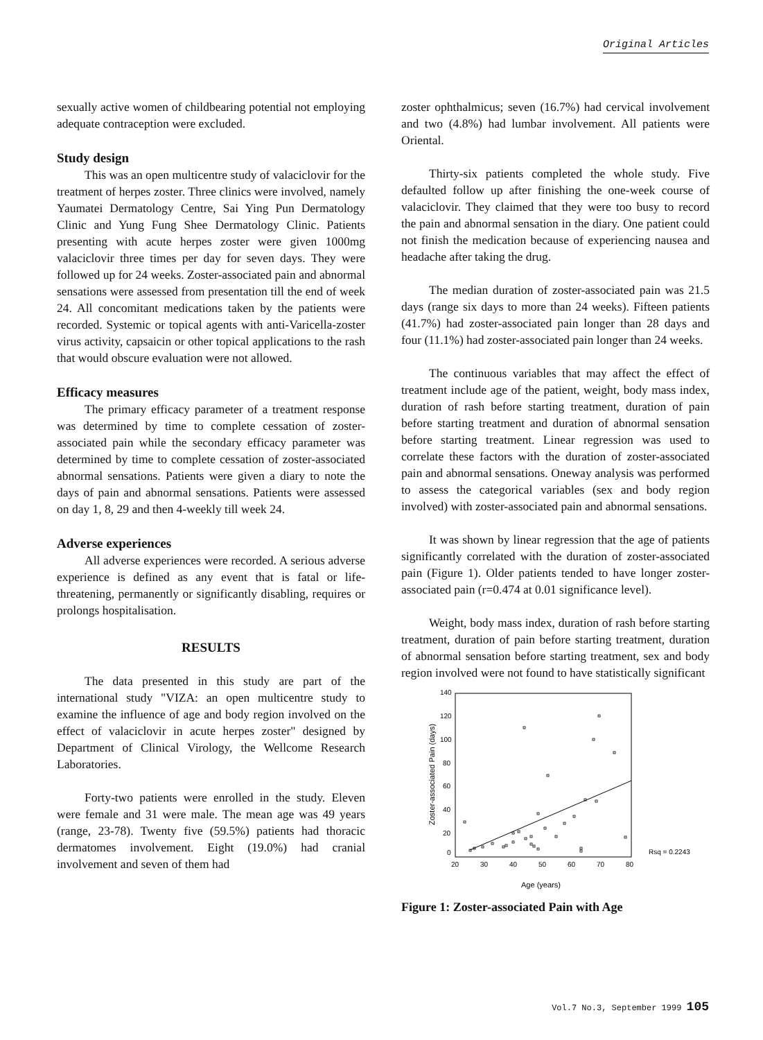Original Articles
sexually active women of childbearing potential not employing adequate contraception were excluded.
Study design
This was an open multicentre study of valaciclovir for the treatment of herpes zoster. Three clinics were involved, namely Yaumatei Dermatology Centre, Sai Ying Pun Dermatology Clinic and Yung Fung Shee Dermatology Clinic. Patients presenting with acute herpes zoster were given 1000mg valaciclovir three times per day for seven days. They were followed up for 24 weeks. Zoster-associated pain and abnormal sensations were assessed from presentation till the end of week 24. All concomitant medications taken by the patients were recorded. Systemic or topical agents with anti-Varicella-zoster virus activity, capsaicin or other topical applications to the rash that would obscure evaluation were not allowed.
Efficacy measures
The primary efficacy parameter of a treatment response was determined by time to complete cessation of zoster-associated pain while the secondary efficacy parameter was determined by time to complete cessation of zoster-associated abnormal sensations. Patients were given a diary to note the days of pain and abnormal sensations. Patients were assessed on day 1, 8, 29 and then 4-weekly till week 24.
Adverse experiences
All adverse experiences were recorded. A serious adverse experience is defined as any event that is fatal or life-threatening, permanently or significantly disabling, requires or prolongs hospitalisation.
RESULTS
The data presented in this study are part of the international study "VIZA: an open multicentre study to examine the influence of age and body region involved on the effect of valaciclovir in acute herpes zoster" designed by Department of Clinical Virology, the Wellcome Research Laboratories.
Forty-two patients were enrolled in the study. Eleven were female and 31 were male. The mean age was 49 years (range, 23-78). Twenty five (59.5%) patients had thoracic dermatomes involvement. Eight (19.0%) had cranial involvement and seven of them had
zoster ophthalmicus; seven (16.7%) had cervical involvement and two (4.8%) had lumbar involvement. All patients were Oriental.
Thirty-six patients completed the whole study. Five defaulted follow up after finishing the one-week course of valaciclovir. They claimed that they were too busy to record the pain and abnormal sensation in the diary. One patient could not finish the medication because of experiencing nausea and headache after taking the drug.
The median duration of zoster-associated pain was 21.5 days (range six days to more than 24 weeks). Fifteen patients (41.7%) had zoster-associated pain longer than 28 days and four (11.1%) had zoster-associated pain longer than 24 weeks.
The continuous variables that may affect the effect of treatment include age of the patient, weight, body mass index, duration of rash before starting treatment, duration of pain before starting treatment and duration of abnormal sensation before starting treatment. Linear regression was used to correlate these factors with the duration of zoster-associated pain and abnormal sensations. Oneway analysis was performed to assess the categorical variables (sex and body region involved) with zoster-associated pain and abnormal sensations.
It was shown by linear regression that the age of patients significantly correlated with the duration of zoster-associated pain (Figure 1). Older patients tended to have longer zoster-associated pain (r=0.474 at 0.01 significance level).
Weight, body mass index, duration of rash before starting treatment, duration of pain before starting treatment, duration of abnormal sensation before starting treatment, sex and body region involved were not found to have statistically significant
140
120
100
80
60
40
20
0
20
30
40
50
60
70
80
Age (years)
Zoster-associated Pain (days)
Rsq = 0.2243
Figure 1: Zoster-associated Pain with Age
Vol.7 No.3, September 1999 105